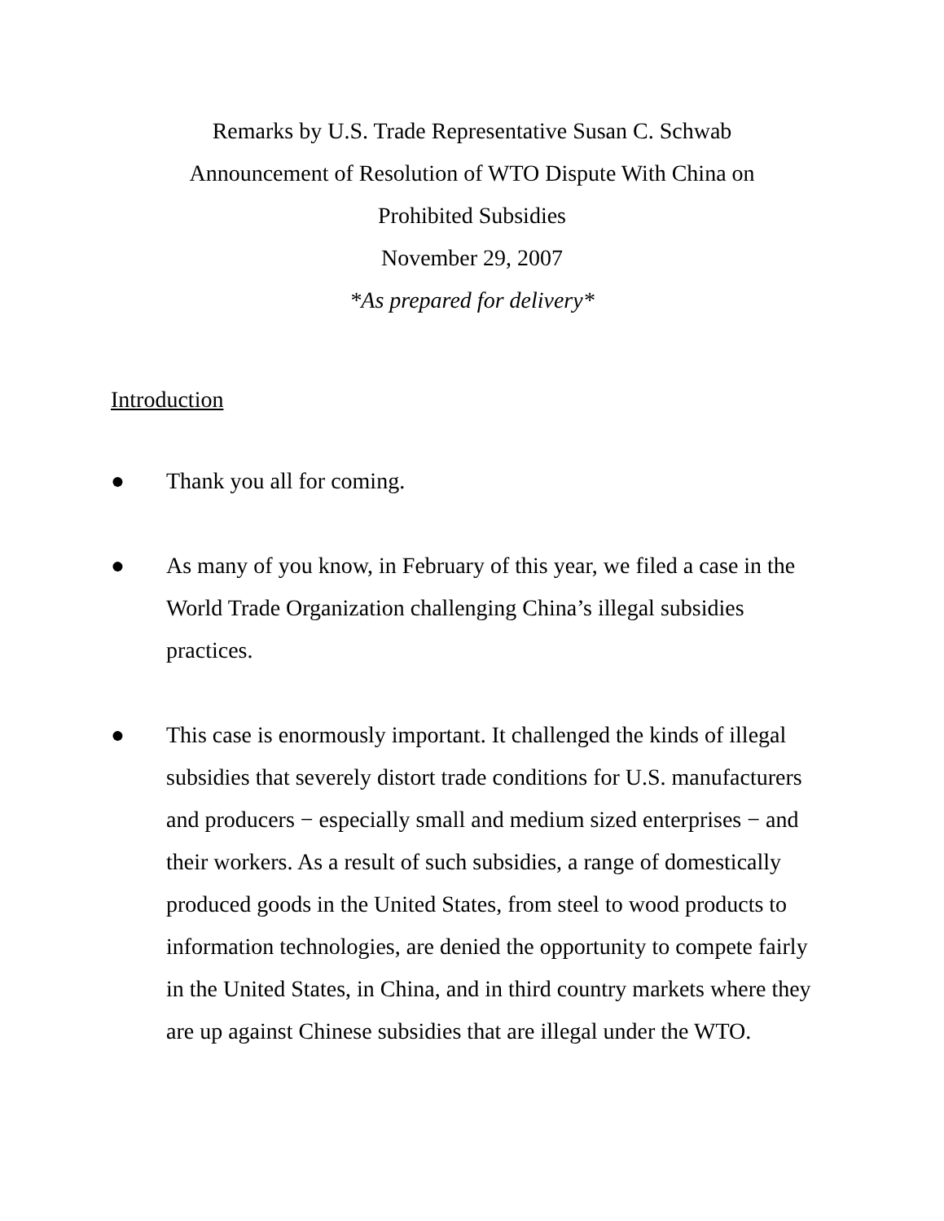Remarks by U.S. Trade Representative Susan C. Schwab
Announcement of Resolution of WTO Dispute With China on
Prohibited Subsidies
November 29, 2007
*As prepared for delivery*
Introduction
● Thank you all for coming.
● As many of you know, in February of this year, we filed a case in the World Trade Organization challenging China’s illegal subsidies practices.
● This case is enormously important. It challenged the kinds of illegal subsidies that severely distort trade conditions for U.S. manufacturers and producers − especially small and medium sized enterprises − and their workers. As a result of such subsidies, a range of domestically produced goods in the United States, from steel to wood products to information technologies, are denied the opportunity to compete fairly in the United States, in China, and in third country markets where they are up against Chinese subsidies that are illegal under the WTO.